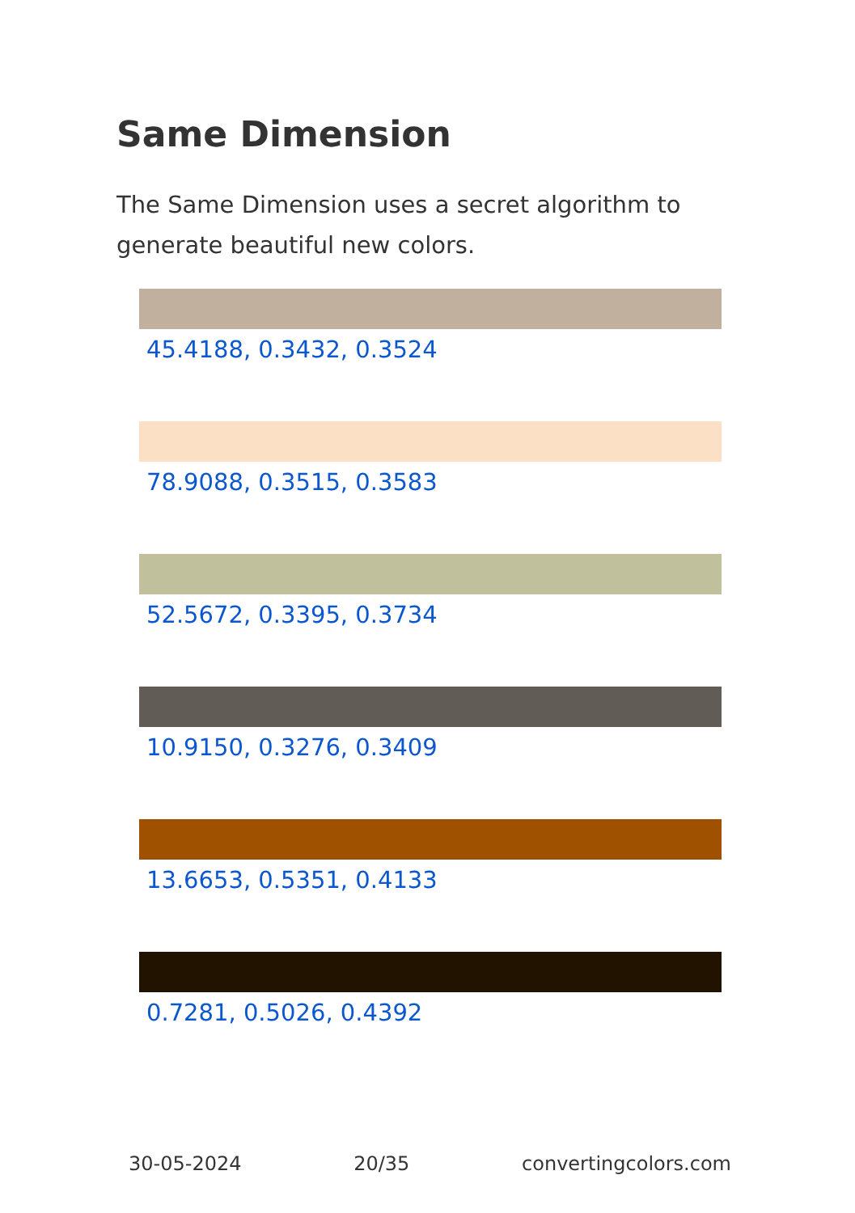Same Dimension
The Same Dimension uses a secret algorithm to generate beautiful new colors.
45.4188, 0.3432, 0.3524
78.9088, 0.3515, 0.3583
52.5672, 0.3395, 0.3734
10.9150, 0.3276, 0.3409
13.6653, 0.5351, 0.4133
0.7281, 0.5026, 0.4392
30-05-2024 20/35 convertingcolors.com